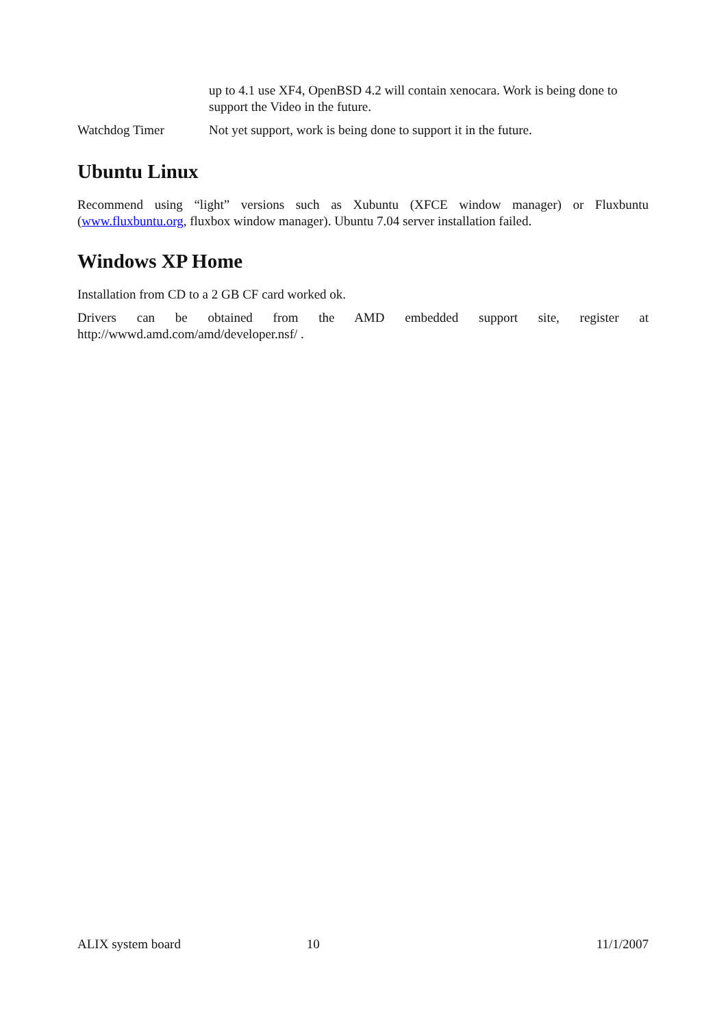| | up to 4.1 use XF4, OpenBSD 4.2 will contain xenocara. Work is being done to support the Video in the future. |
| Watchdog Timer | Not yet support, work is being done to support it in the future. |
Ubuntu Linux
Recommend using “light” versions such as Xubuntu (XFCE window manager) or Fluxbuntu (www.fluxbuntu.org, fluxbox window manager). Ubuntu 7.04 server installation failed.
Windows XP Home
Installation from CD to a 2 GB CF card worked ok.
Drivers can be obtained from the AMD embedded support site, register at http://wwwd.amd.com/amd/developer.nsf/ .
ALIX system board 10 11/1/2007